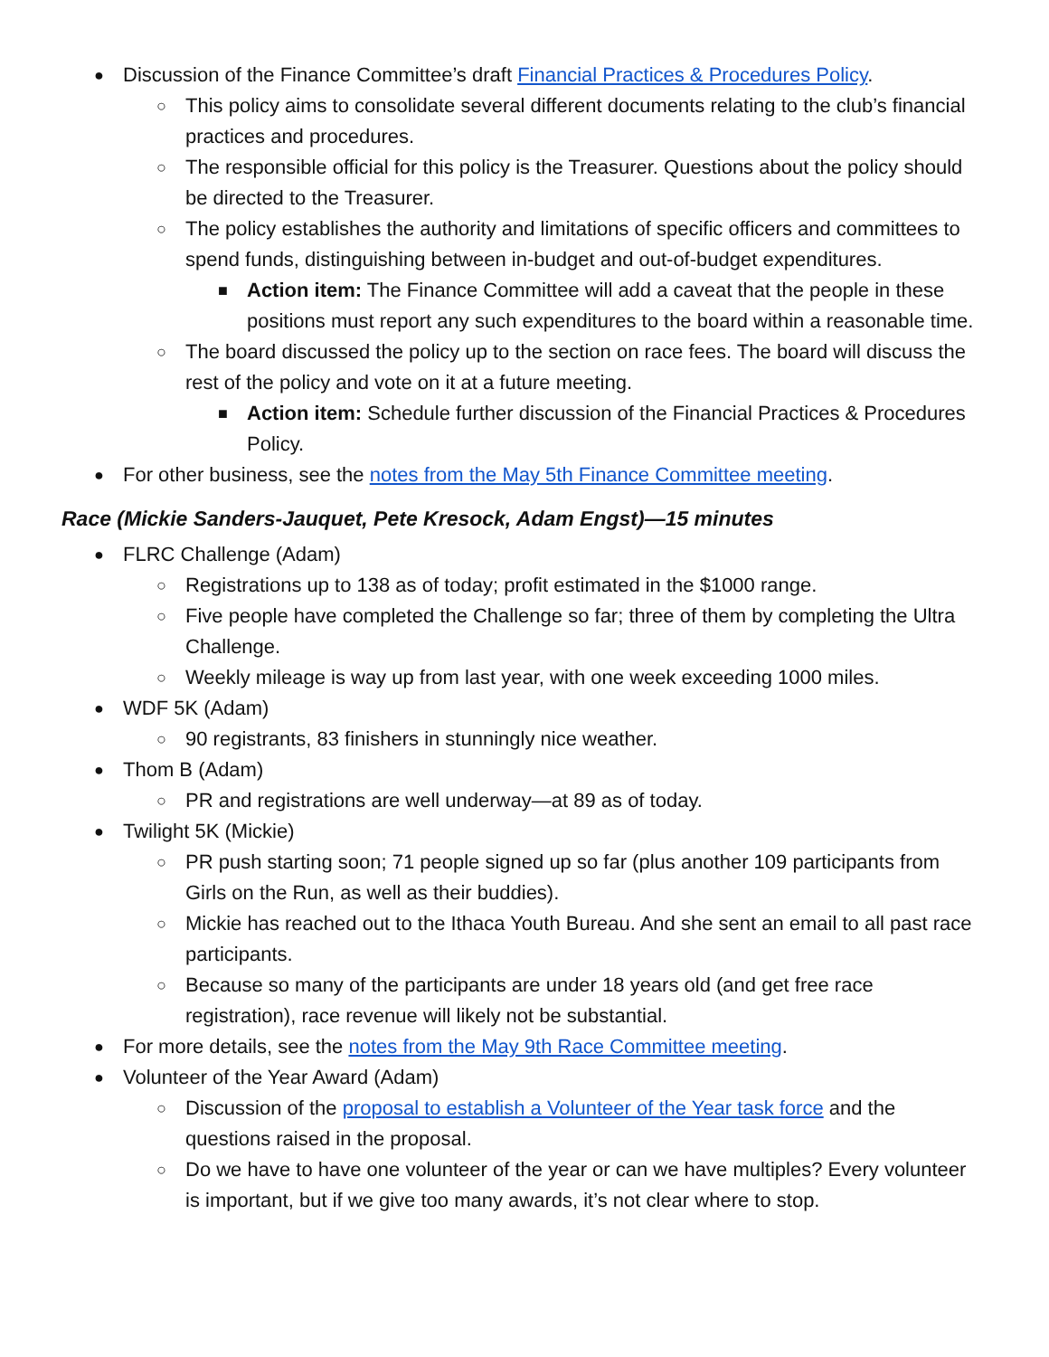● Discussion of the Finance Committee’s draft Financial Practices & Procedures Policy.
○ This policy aims to consolidate several different documents relating to the club’s financial practices and procedures.
○ The responsible official for this policy is the Treasurer. Questions about the policy should be directed to the Treasurer.
○ The policy establishes the authority and limitations of specific officers and committees to spend funds, distinguishing between in-budget and out-of-budget expenditures.
■ Action item: The Finance Committee will add a caveat that the people in these positions must report any such expenditures to the board within a reasonable time.
○ The board discussed the policy up to the section on race fees. The board will discuss the rest of the policy and vote on it at a future meeting.
■ Action item: Schedule further discussion of the Financial Practices & Procedures Policy.
● For other business, see the notes from the May 5th Finance Committee meeting.
Race (Mickie Sanders-Jauquet, Pete Kresock, Adam Engst)—15 minutes
● FLRC Challenge (Adam)
○ Registrations up to 138 as of today; profit estimated in the $1000 range.
○ Five people have completed the Challenge so far; three of them by completing the Ultra Challenge.
○ Weekly mileage is way up from last year, with one week exceeding 1000 miles.
● WDF 5K (Adam)
○ 90 registrants, 83 finishers in stunningly nice weather.
● Thom B (Adam)
○ PR and registrations are well underway—at 89 as of today.
● Twilight 5K (Mickie)
○ PR push starting soon; 71 people signed up so far (plus another 109 participants from Girls on the Run, as well as their buddies).
○ Mickie has reached out to the Ithaca Youth Bureau. And she sent an email to all past race participants.
○ Because so many of the participants are under 18 years old (and get free race registration), race revenue will likely not be substantial.
● For more details, see the notes from the May 9th Race Committee meeting.
● Volunteer of the Year Award (Adam)
○ Discussion of the proposal to establish a Volunteer of the Year task force and the questions raised in the proposal.
○ Do we have to have one volunteer of the year or can we have multiples? Every volunteer is important, but if we give too many awards, it’s not clear where to stop.